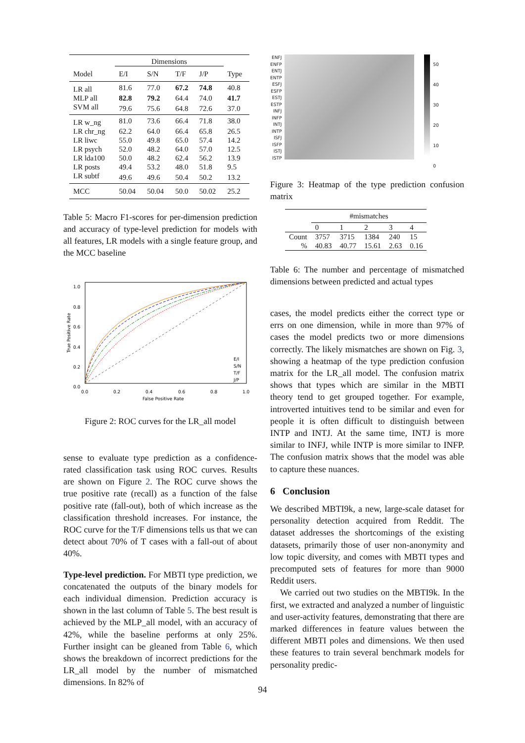| | Dimensions | | | | |
| Model | E/I | S/N | T/F | J/P | Type |
| LR all | 81.6 | 77.0 | 67.2 | 74.8 | 40.8 |
| MLP all | 82.8 | 79.2 | 64.4 | 74.0 | 41.7 |
| SVM all | 79.6 | 75.6 | 64.8 | 72.6 | 37.0 |
| LR w_ng | 81.0 | 73.6 | 66.4 | 71.8 | 38.0 |
| LR chr_ng | 62.2 | 64.0 | 66.4 | 65.8 | 26.5 |
| LR liwc | 55.0 | 49.8 | 65.0 | 57.4 | 14.2 |
| LR psych | 52.0 | 48.2 | 64.0 | 57.0 | 12.5 |
| LR lda100 | 50.0 | 48.2 | 62.4 | 56.2 | 13.9 |
| LR posts | 49.4 | 53.2 | 48.0 | 51.8 | 9.5 |
| LR subtf | 49.6 | 49.6 | 50.4 | 50.2 | 13.2 |
| MCC | 50.04 | 50.04 | 50.0 | 50.02 | 25.2 |
Table 5: Macro F1-scores for per-dimension prediction and accuracy of type-level prediction for models with all features, LR models with a single feature group, and the MCC baseline
1.0
0.8
0.6
0.4
0.2
0.0
0.0
0.2
0.4
0.6
0.8
1.0
False Positive Rate
True Positive Rate
E/I
S/N
T/F
J/P
Figure 2: ROC curves for the LR_all model
sense to evaluate type prediction as a confidence-rated classification task using ROC curves. Results are shown on Figure 2. The ROC curve shows the true positive rate (recall) as a function of the false positive rate (fall-out), both of which increase as the classification threshold increases. For instance, the ROC curve for the T/F dimensions tells us that we can detect about 70% of T cases with a fall-out of about 40%.
Type-level prediction. For MBTI type prediction, we concatenated the outputs of the binary models for each individual dimension. Prediction accuracy is shown in the last column of Table 5. The best result is achieved by the MLP_all model, with an accuracy of 42%, while the baseline performs at only 25%. Further insight can be gleaned from Table 6, which shows the breakdown of incorrect predictions for the LR_all model by the number of mismatched dimensions. In 82% of
ENFJ
ENFP
ENTJ
ENTP
ESFJ
ESFP
ESTJ
ESTP
INFJ
INFP
INTJ
INTP
ISFJ
ISFP
ISTJ
ISTP
50
40
30
20
10
0
Figure 3: Heatmap of the type prediction confusion matrix
| | #mismatches | | | | |
| | 0 | 1 | 2 | 3 | 4 |
| Count | 3757 | 3715 | 1384 | 240 | 15 |
| % | 40.83 | 40.77 | 15.61 | 2.63 | 0.16 |
Table 6: The number and percentage of mismatched dimensions between predicted and actual types
cases, the model predicts either the correct type or errs on one dimension, while in more than 97% of cases the model predicts two or more dimensions correctly. The likely mismatches are shown on Fig. 3, showing a heatmap of the type prediction confusion matrix for the LR_all model. The confusion matrix shows that types which are similar in the MBTI theory tend to get grouped together. For example, introverted intuitives tend to be similar and even for people it is often difficult to distinguish between INTP and INTJ. At the same time, INTJ is more similar to INFJ, while INTP is more similar to INFP. The confusion matrix shows that the model was able to capture these nuances.
6 Conclusion
We described MBTI9k, a new, large-scale dataset for personality detection acquired from Reddit. The dataset addresses the shortcomings of the existing datasets, primarily those of user non-anonymity and low topic diversity, and comes with MBTI types and precomputed sets of features for more than 9000 Reddit users.
We carried out two studies on the MBTI9k. In the first, we extracted and analyzed a number of linguistic and user-activity features, demonstrating that there are marked differences in feature values between the different MBTI poles and dimensions. We then used these features to train several benchmark models for personality predic-
94